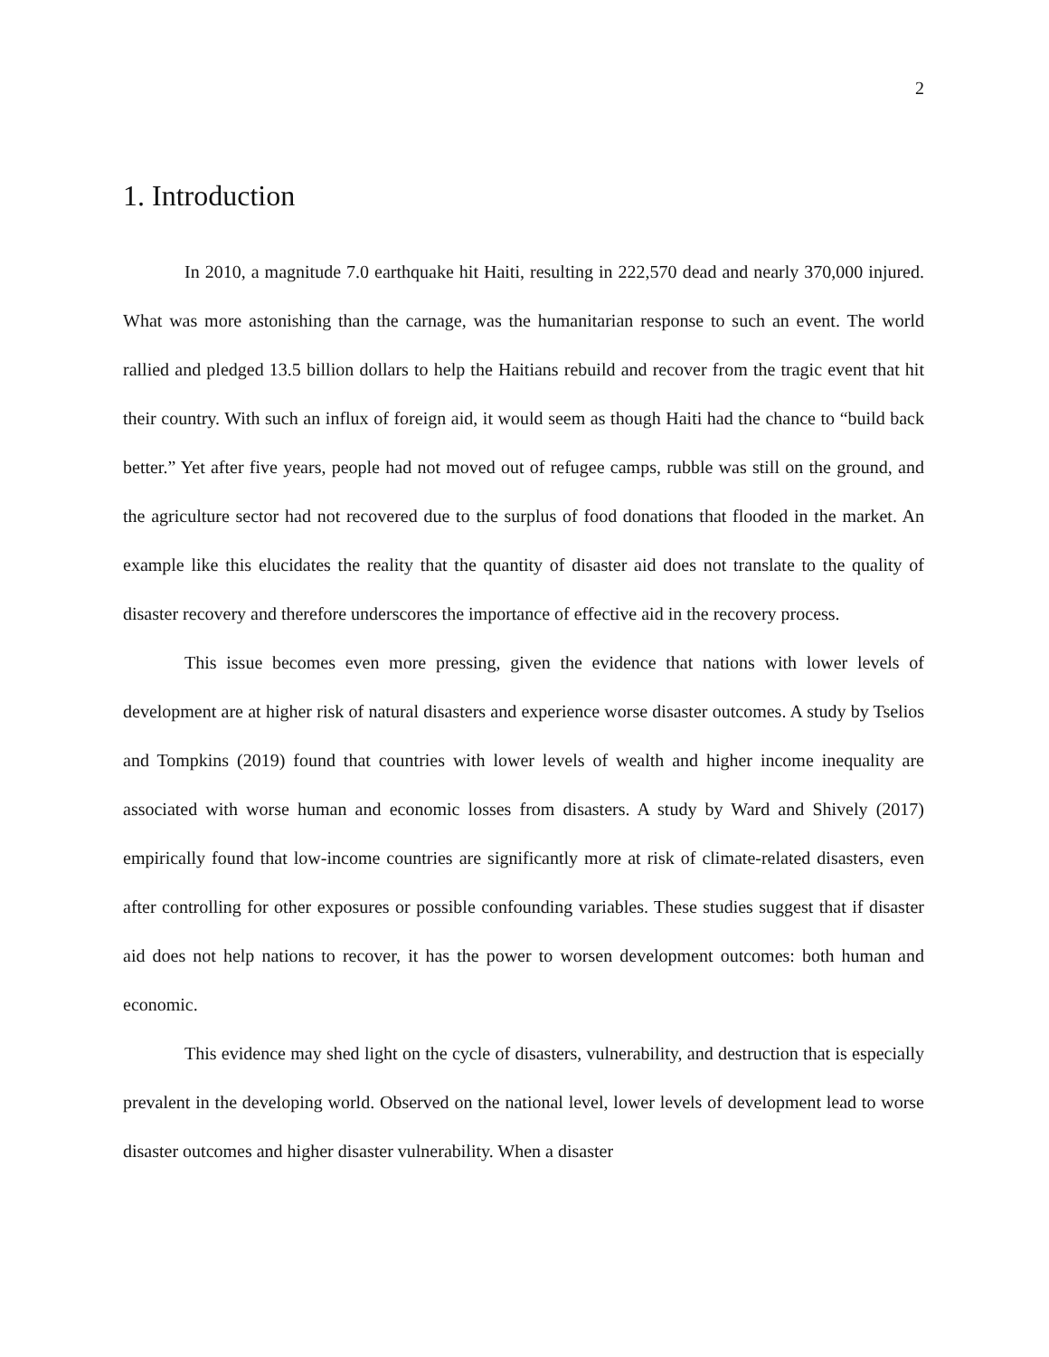2
1. Introduction
In 2010, a magnitude 7.0 earthquake hit Haiti, resulting in 222,570 dead and nearly 370,000 injured. What was more astonishing than the carnage, was the humanitarian response to such an event. The world rallied and pledged 13.5 billion dollars to help the Haitians rebuild and recover from the tragic event that hit their country. With such an influx of foreign aid, it would seem as though Haiti had the chance to “build back better.” Yet after five years, people had not moved out of refugee camps, rubble was still on the ground, and the agriculture sector had not recovered due to the surplus of food donations that flooded in the market. An example like this elucidates the reality that the quantity of disaster aid does not translate to the quality of disaster recovery and therefore underscores the importance of effective aid in the recovery process.
This issue becomes even more pressing, given the evidence that nations with lower levels of development are at higher risk of natural disasters and experience worse disaster outcomes. A study by Tselios and Tompkins (2019) found that countries with lower levels of wealth and higher income inequality are associated with worse human and economic losses from disasters. A study by Ward and Shively (2017) empirically found that low-income countries are significantly more at risk of climate-related disasters, even after controlling for other exposures or possible confounding variables. These studies suggest that if disaster aid does not help nations to recover, it has the power to worsen development outcomes: both human and economic.
This evidence may shed light on the cycle of disasters, vulnerability, and destruction that is especially prevalent in the developing world. Observed on the national level, lower levels of development lead to worse disaster outcomes and higher disaster vulnerability. When a disaster